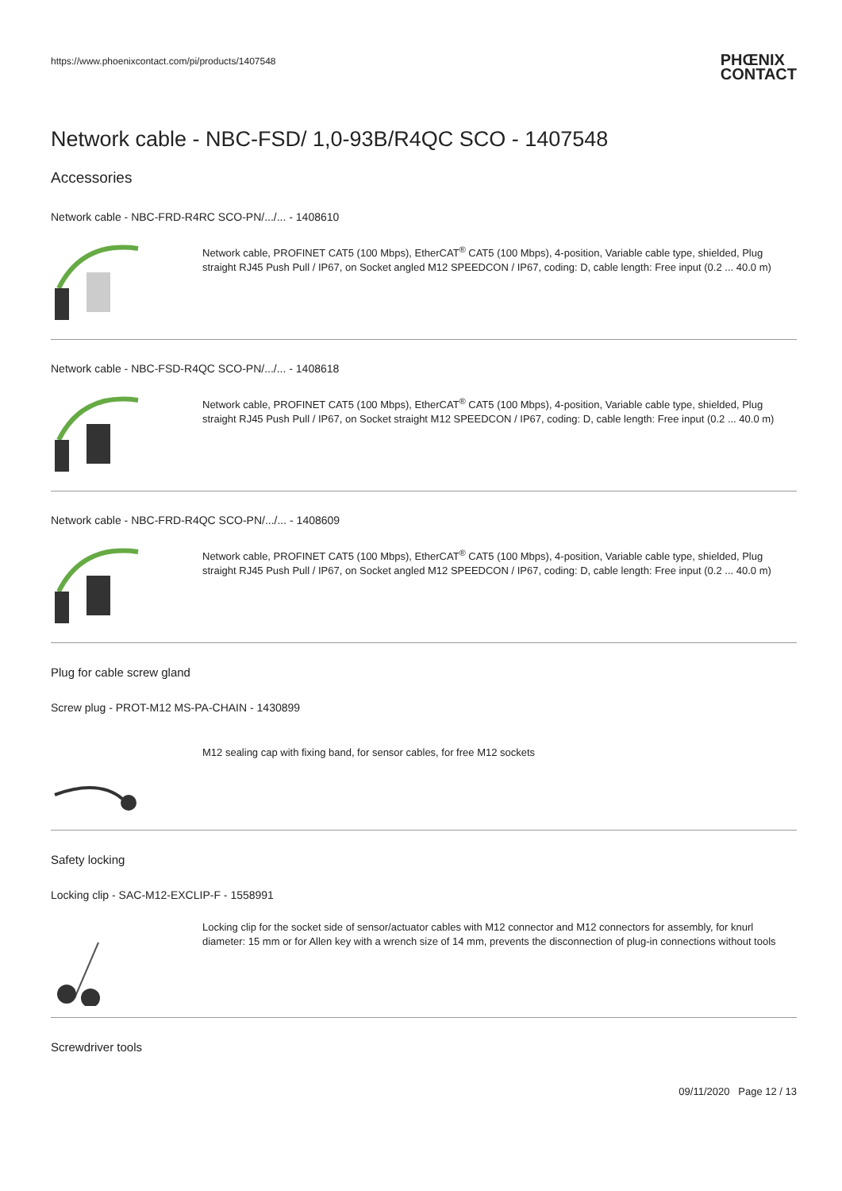https://www.phoenixcontact.com/pi/products/1407548
PHŒNIX
CONTACT
Network cable - NBC-FSD/ 1,0-93B/R4QC SCO - 1407548
Accessories
Network cable - NBC-FRD-R4RC SCO-PN/.../... - 1408610
Network cable, PROFINET CAT5 (100 Mbps), EtherCAT<sup>®</sup> CAT5 (100 Mbps), 4-position, Variable cable type, shielded, Plug straight RJ45 Push Pull / IP67, on Socket angled M12 SPEEDCON / IP67, coding: D, cable length: Free input (0.2 ... 40.0 m)
Network cable - NBC-FSD-R4QC SCO-PN/.../... - 1408618
Network cable, PROFINET CAT5 (100 Mbps), EtherCAT<sup>®</sup> CAT5 (100 Mbps), 4-position, Variable cable type, shielded, Plug straight RJ45 Push Pull / IP67, on Socket straight M12 SPEEDCON / IP67, coding: D, cable length: Free input (0.2 ... 40.0 m)
Network cable - NBC-FRD-R4QC SCO-PN/.../... - 1408609
Network cable, PROFINET CAT5 (100 Mbps), EtherCAT<sup>®</sup> CAT5 (100 Mbps), 4-position, Variable cable type, shielded, Plug straight RJ45 Push Pull / IP67, on Socket angled M12 SPEEDCON / IP67, coding: D, cable length: Free input (0.2 ... 40.0 m)
Plug for cable screw gland
Screw plug - PROT-M12 MS-PA-CHAIN - 1430899
M12 sealing cap with fixing band, for sensor cables, for free M12 sockets
Safety locking
Locking clip - SAC-M12-EXCLIP-F - 1558991
Locking clip for the socket side of sensor/actuator cables with M12 connector and M12 connectors for assembly, for knurl diameter: 15 mm or for Allen key with a wrench size of 14 mm, prevents the disconnection of plug-in connections without tools
Screwdriver tools
09/11/2020 Page 12 / 13